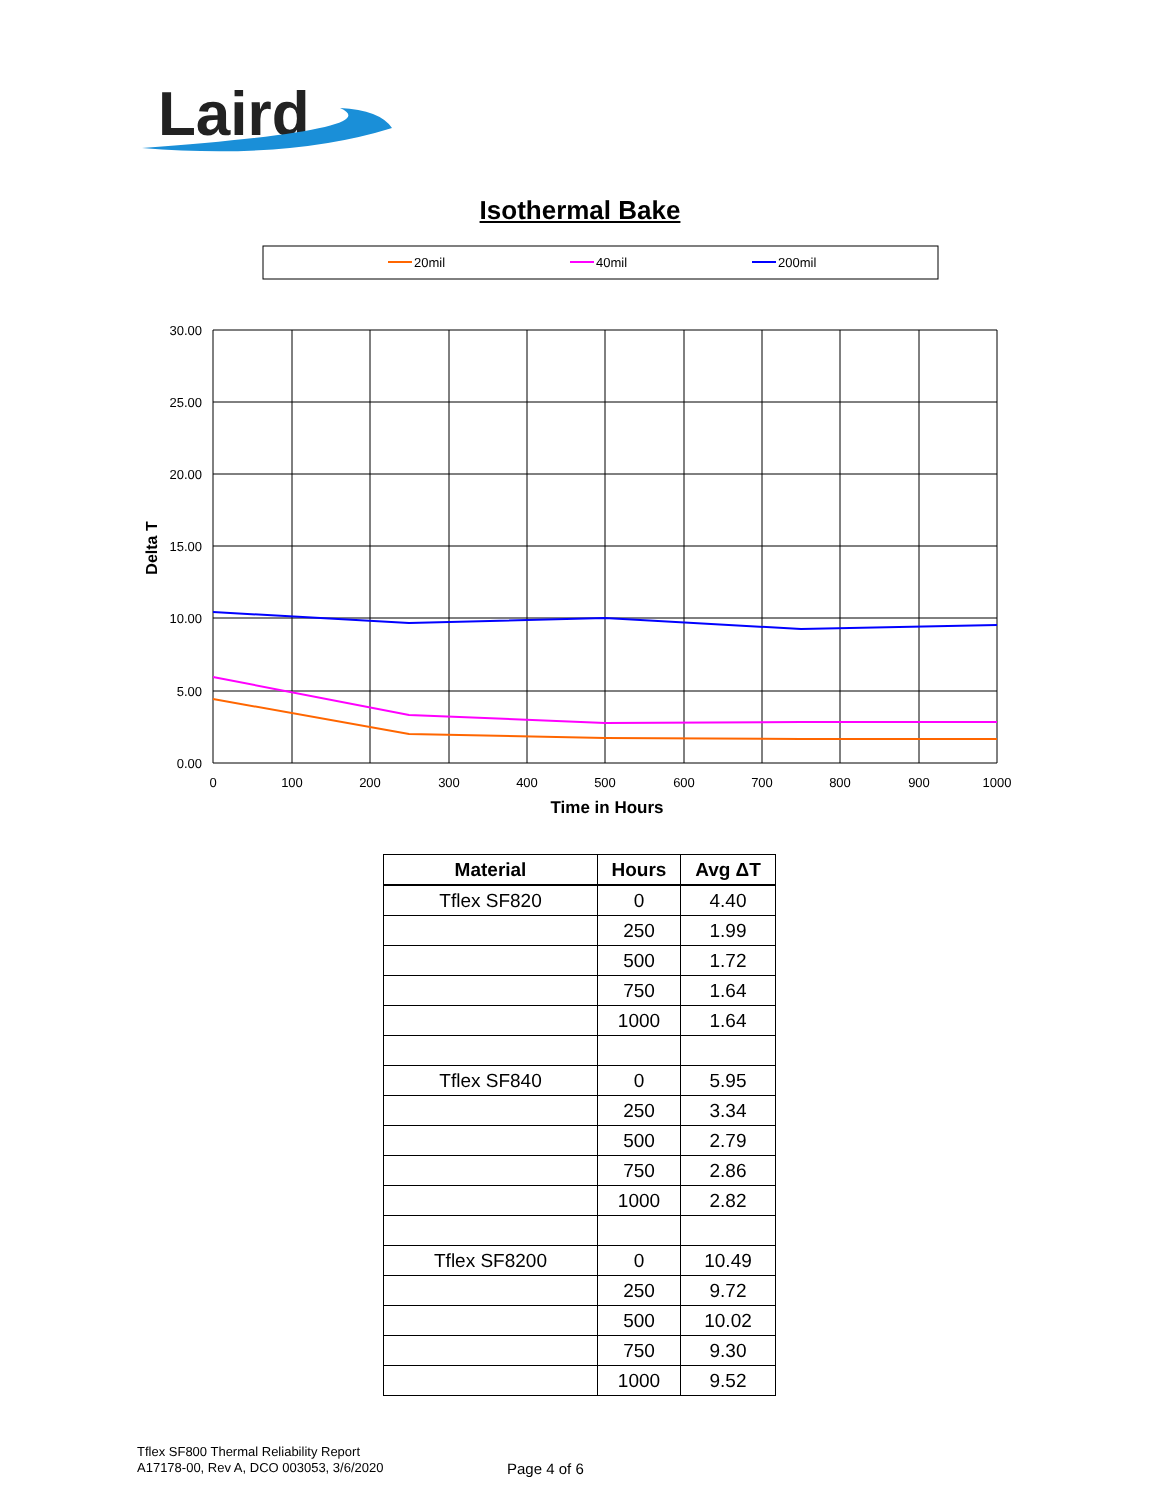Laird
Isothermal Bake
20mil
40mil
200mil
30.00
25.00
20.00
15.00
10.00
5.00
0.00
0
100
200
300
400
500
600
700
800
900
1000
Time in Hours
Delta T
| Material | Hours | Avg ΔT |
| --- | --- | --- |
| Tflex SF820 | 0 | 4.40 |
| | 250 | 1.99 |
| | 500 | 1.72 |
| | 750 | 1.64 |
| | 1000 | 1.64 |
| Tflex SF840 | 0 | 5.95 |
| | 250 | 3.34 |
| | 500 | 2.79 |
| | 750 | 2.86 |
| | 1000 | 2.82 |
| Tflex SF8200 | 0 | 10.49 |
| | 250 | 9.72 |
| | 500 | 10.02 |
| | 750 | 9.30 |
| | 1000 | 9.52 |
Tflex SF800 Thermal Reliability Report
A17178-00, Rev A, DCO 003053, 3/6/2020
Page 4 of 6